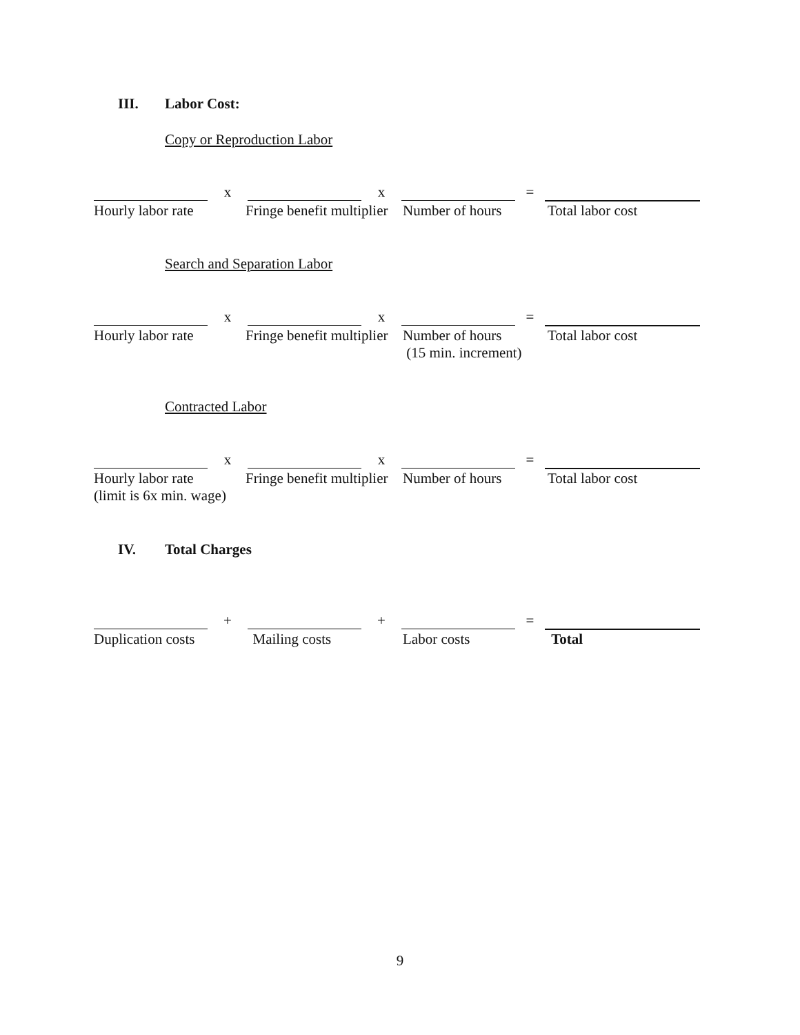III. Labor Cost:
Copy or Reproduction Labor
x
x
=
Hourly labor rate
Fringe benefit multiplier
Number of hours
Total labor cost
Search and Separation Labor
x
x
=
Hourly labor rate
Fringe benefit multiplier
Number of hours
(15 min. increment)
Total labor cost
Contracted Labor
x
x
=
Hourly labor rate
(limit is 6x min. wage)
Fringe benefit multiplier
Number of hours
Total labor cost
IV. Total Charges
+
+
=
Duplication costs
Mailing costs
Labor costs
Total
9